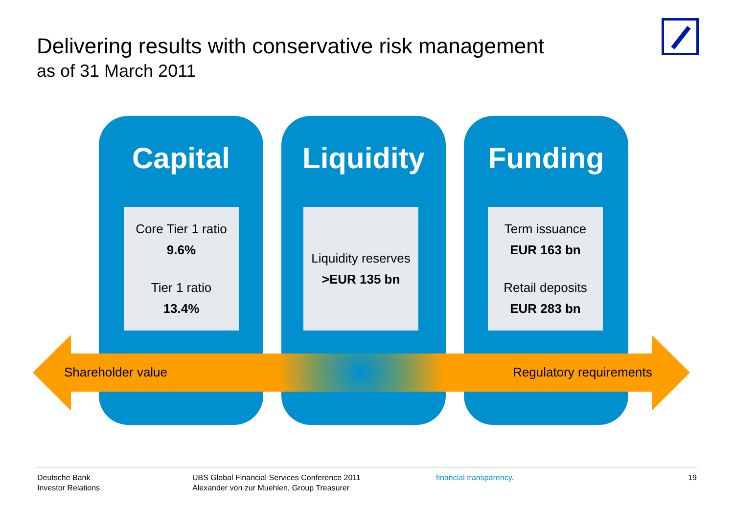Delivering results with conservative risk management
as of 31 March 2011
Capital
Core Tier 1 ratio
9.6%
Tier 1 ratio
13.4%
Liquidity
Liquidity reserves
>EUR 135 bn
Funding
Term issuance
EUR 163 bn
Retail deposits
EUR 283 bn
Shareholder value Regulatory requirements
Deutsche Bank
Investor Relations
UBS Global Financial Services Conference 2011
Alexander von zur Muehlen, Group Treasurer
financial transparency. 19